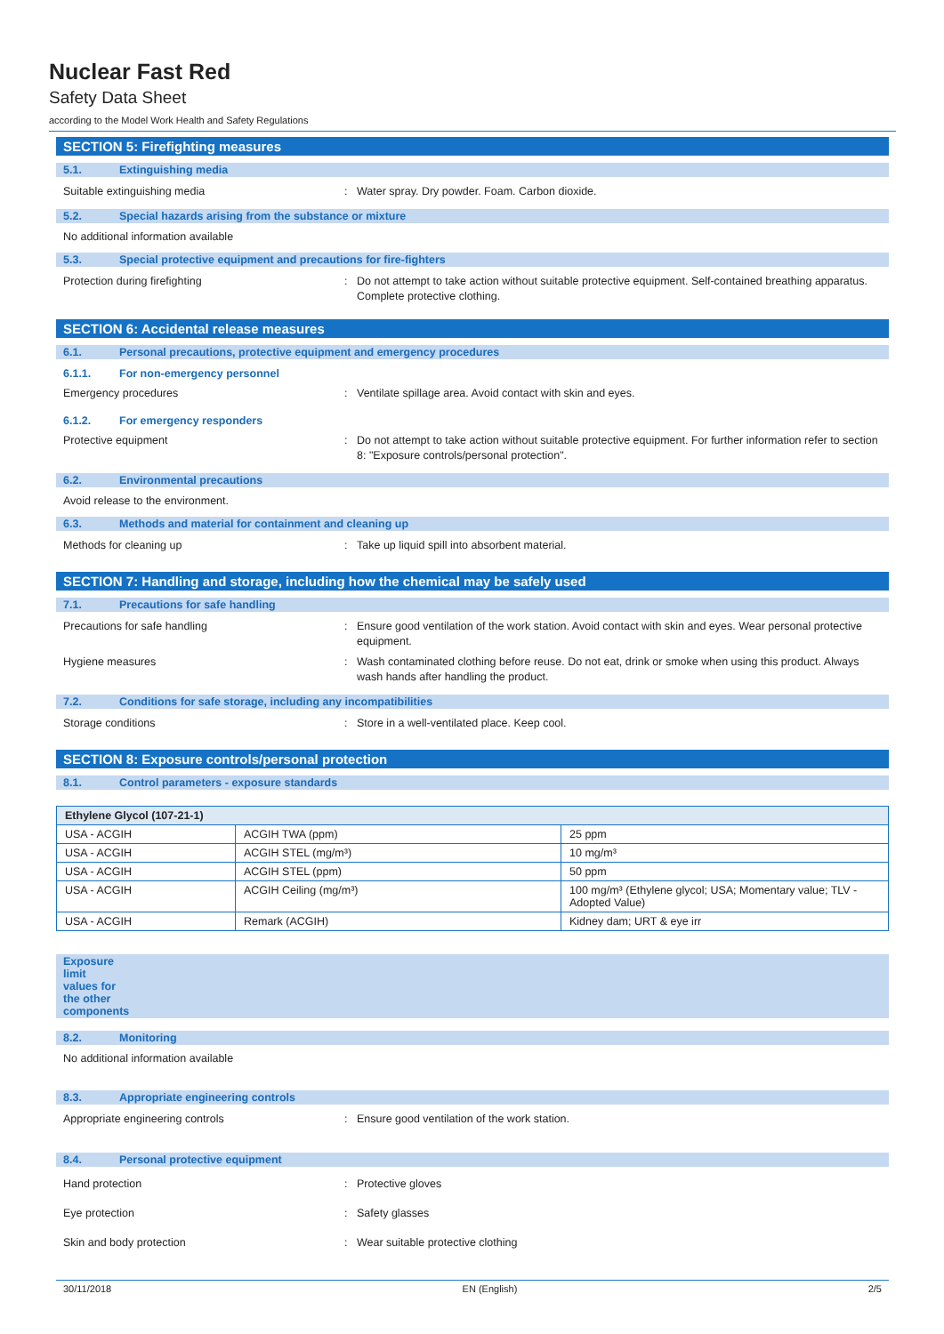Nuclear Fast Red
Safety Data Sheet
according to the Model Work Health and Safety Regulations
SECTION 5: Firefighting measures
5.1. Extinguishing media
Suitable extinguishing media: Water spray. Dry powder. Foam. Carbon dioxide.
5.2. Special hazards arising from the substance or mixture
No additional information available
5.3. Special protective equipment and precautions for fire-fighters
Protection during firefighting: Do not attempt to take action without suitable protective equipment. Self-contained breathing apparatus. Complete protective clothing.
SECTION 6: Accidental release measures
6.1. Personal precautions, protective equipment and emergency procedures
6.1.1. For non-emergency personnel
Emergency procedures: Ventilate spillage area. Avoid contact with skin and eyes.
6.1.2. For emergency responders
Protective equipment: Do not attempt to take action without suitable protective equipment. For further information refer to section 8: "Exposure controls/personal protection".
6.2. Environmental precautions
Avoid release to the environment.
6.3. Methods and material for containment and cleaning up
Methods for cleaning up: Take up liquid spill into absorbent material.
SECTION 7: Handling and storage, including how the chemical may be safely used
7.1. Precautions for safe handling
Precautions for safe handling: Ensure good ventilation of the work station. Avoid contact with skin and eyes. Wear personal protective equipment.
Hygiene measures: Wash contaminated clothing before reuse. Do not eat, drink or smoke when using this product. Always wash hands after handling the product.
7.2. Conditions for safe storage, including any incompatibilities
Storage conditions: Store in a well-ventilated place. Keep cool.
SECTION 8: Exposure controls/personal protection
8.1. Control parameters - exposure standards
| Ethylene Glycol (107-21-1) | | |
| --- | --- | --- |
| USA - ACGIH | ACGIH TWA (ppm) | 25 ppm |
| USA - ACGIH | ACGIH STEL (mg/m³) | 10 mg/m³ |
| USA - ACGIH | ACGIH STEL (ppm) | 50 ppm |
| USA - ACGIH | ACGIH Ceiling (mg/m³) | 100 mg/m³ (Ethylene glycol; USA; Momentary value; TLV - Adopted Value) |
| USA - ACGIH | Remark (ACGIH) | Kidney dam; URT & eye irr |
Exposure limit values for the other components
8.2. Monitoring
No additional information available
8.3. Appropriate engineering controls
Appropriate engineering controls: Ensure good ventilation of the work station.
8.4. Personal protective equipment
Hand protection: Protective gloves
Eye protection: Safety glasses
Skin and body protection: Wear suitable protective clothing
30/11/2018 EN (English) 2/5